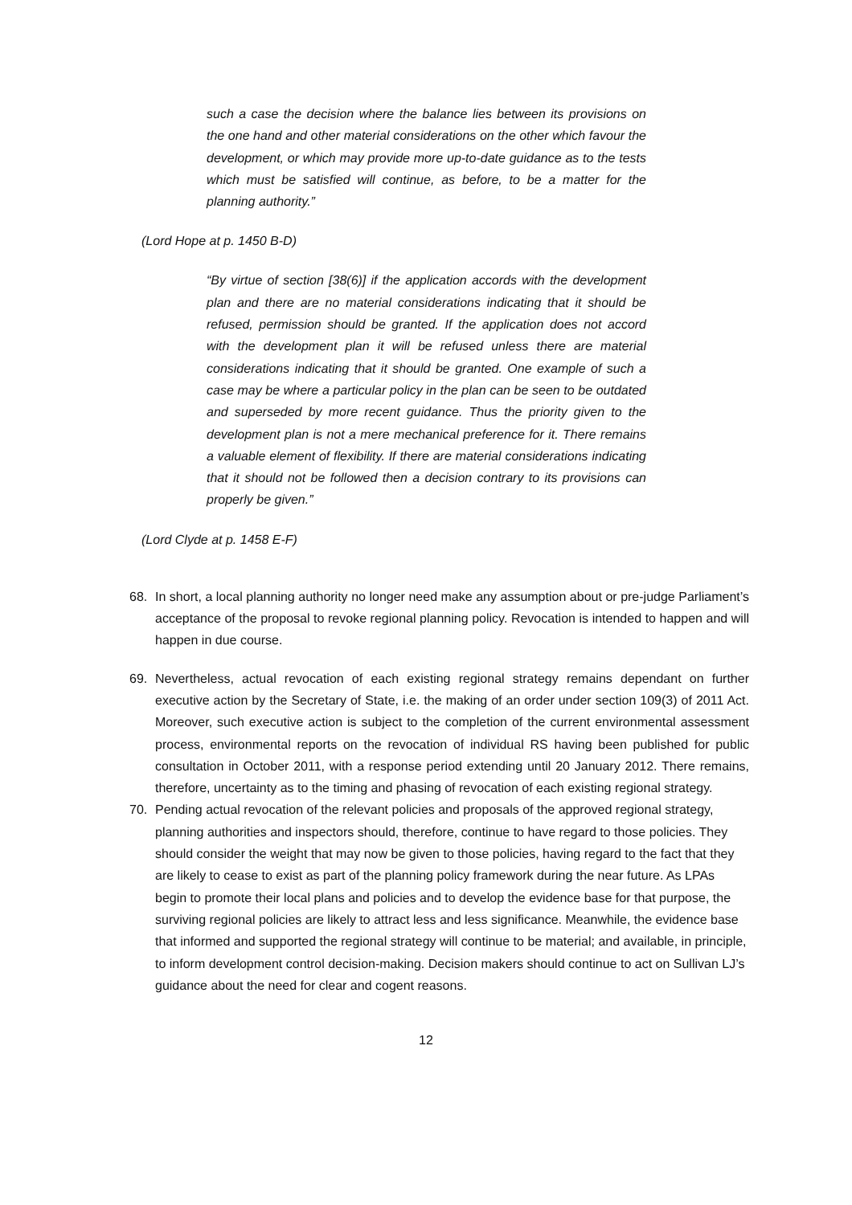such a case the decision where the balance lies between its provisions on the one hand and other material considerations on the other which favour the development, or which may provide more up-to-date guidance as to the tests which must be satisfied will continue, as before, to be a matter for the planning authority.”
(Lord Hope at p. 1450 B-D)
“By virtue of section [38(6)] if the application accords with the development plan and there are no material considerations indicating that it should be refused, permission should be granted. If the application does not accord with the development plan it will be refused unless there are material considerations indicating that it should be granted. One example of such a case may be where a particular policy in the plan can be seen to be outdated and superseded by more recent guidance. Thus the priority given to the development plan is not a mere mechanical preference for it. There remains a valuable element of flexibility. If there are material considerations indicating that it should not be followed then a decision contrary to its provisions can properly be given.”
(Lord Clyde at p. 1458 E-F)
68. In short, a local planning authority no longer need make any assumption about or pre-judge Parliament’s acceptance of the proposal to revoke regional planning policy. Revocation is intended to happen and will happen in due course.
69. Nevertheless, actual revocation of each existing regional strategy remains dependant on further executive action by the Secretary of State, i.e. the making of an order under section 109(3) of 2011 Act. Moreover, such executive action is subject to the completion of the current environmental assessment process, environmental reports on the revocation of individual RS having been published for public consultation in October 2011, with a response period extending until 20 January 2012. There remains, therefore, uncertainty as to the timing and phasing of revocation of each existing regional strategy.
70. Pending actual revocation of the relevant policies and proposals of the approved regional strategy, planning authorities and inspectors should, therefore, continue to have regard to those policies. They should consider the weight that may now be given to those policies, having regard to the fact that they are likely to cease to exist as part of the planning policy framework during the near future. As LPAs begin to promote their local plans and policies and to develop the evidence base for that purpose, the surviving regional policies are likely to attract less and less significance. Meanwhile, the evidence base that informed and supported the regional strategy will continue to be material; and available, in principle, to inform development control decision-making. Decision makers should continue to act on Sullivan LJ’s guidance about the need for clear and cogent reasons.
12